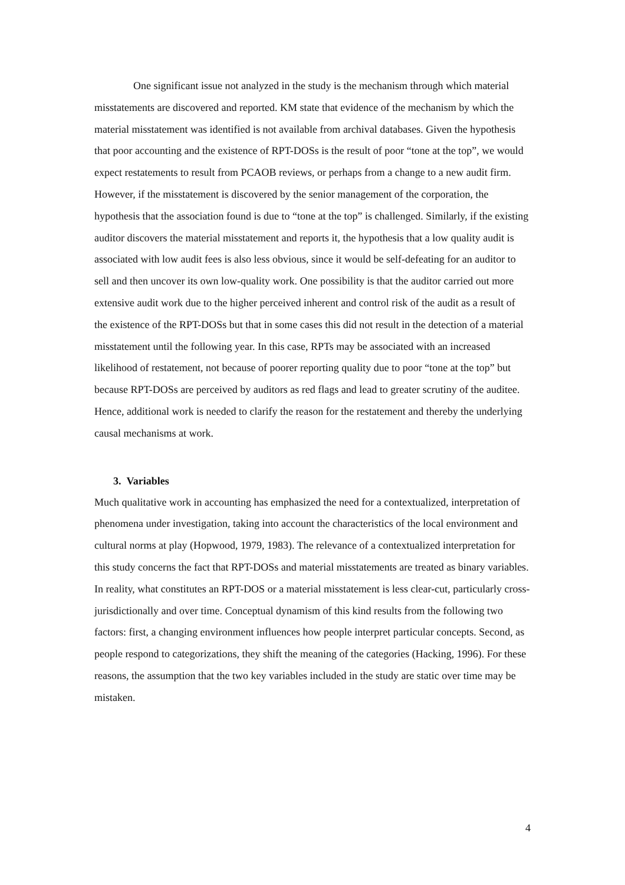One significant issue not analyzed in the study is the mechanism through which material misstatements are discovered and reported. KM state that evidence of the mechanism by which the material misstatement was identified is not available from archival databases. Given the hypothesis that poor accounting and the existence of RPT-DOSs is the result of poor “tone at the top”, we would expect restatements to result from PCAOB reviews, or perhaps from a change to a new audit firm. However, if the misstatement is discovered by the senior management of the corporation, the hypothesis that the association found is due to “tone at the top” is challenged. Similarly, if the existing auditor discovers the material misstatement and reports it, the hypothesis that a low quality audit is associated with low audit fees is also less obvious, since it would be self-defeating for an auditor to sell and then uncover its own low-quality work. One possibility is that the auditor carried out more extensive audit work due to the higher perceived inherent and control risk of the audit as a result of the existence of the RPT-DOSs but that in some cases this did not result in the detection of a material misstatement until the following year. In this case, RPTs may be associated with an increased likelihood of restatement, not because of poorer reporting quality due to poor “tone at the top” but because RPT-DOSs are perceived by auditors as red flags and lead to greater scrutiny of the auditee. Hence, additional work is needed to clarify the reason for the restatement and thereby the underlying causal mechanisms at work.
3. Variables
Much qualitative work in accounting has emphasized the need for a contextualized, interpretation of phenomena under investigation, taking into account the characteristics of the local environment and cultural norms at play (Hopwood, 1979, 1983). The relevance of a contextualized interpretation for this study concerns the fact that RPT-DOSs and material misstatements are treated as binary variables. In reality, what constitutes an RPT-DOS or a material misstatement is less clear-cut, particularly cross-jurisdictionally and over time. Conceptual dynamism of this kind results from the following two factors: first, a changing environment influences how people interpret particular concepts. Second, as people respond to categorizations, they shift the meaning of the categories (Hacking, 1996). For these reasons, the assumption that the two key variables included in the study are static over time may be mistaken.
4